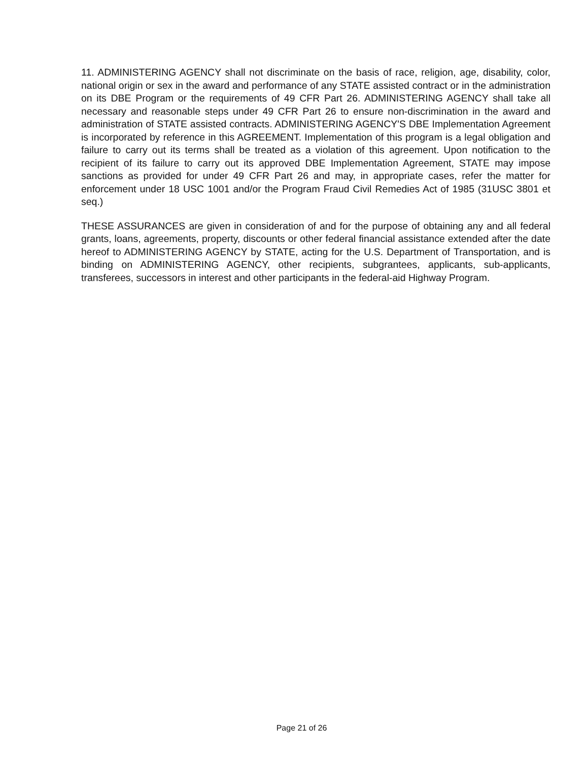11. ADMINISTERING AGENCY shall not discriminate on the basis of race, religion, age, disability, color, national origin or sex in the award and performance of any STATE assisted contract or in the administration on its DBE Program or the requirements of 49 CFR Part 26. ADMINISTERING AGENCY shall take all necessary and reasonable steps under 49 CFR Part 26 to ensure non-discrimination in the award and administration of STATE assisted contracts. ADMINISTERING AGENCY'S DBE Implementation Agreement is incorporated by reference in this AGREEMENT. Implementation of this program is a legal obligation and failure to carry out its terms shall be treated as a violation of this agreement. Upon notification to the recipient of its failure to carry out its approved DBE Implementation Agreement, STATE may impose sanctions as provided for under 49 CFR Part 26 and may, in appropriate cases, refer the matter for enforcement under 18 USC 1001 and/or the Program Fraud Civil Remedies Act of 1985 (31USC 3801 et seq.)
THESE ASSURANCES are given in consideration of and for the purpose of obtaining any and all federal grants, loans, agreements, property, discounts or other federal financial assistance extended after the date hereof to ADMINISTERING AGENCY by STATE, acting for the U.S. Department of Transportation, and is binding on ADMINISTERING AGENCY, other recipients, subgrantees, applicants, sub-applicants, transferees, successors in interest and other participants in the federal-aid Highway Program.
Page 21 of 26